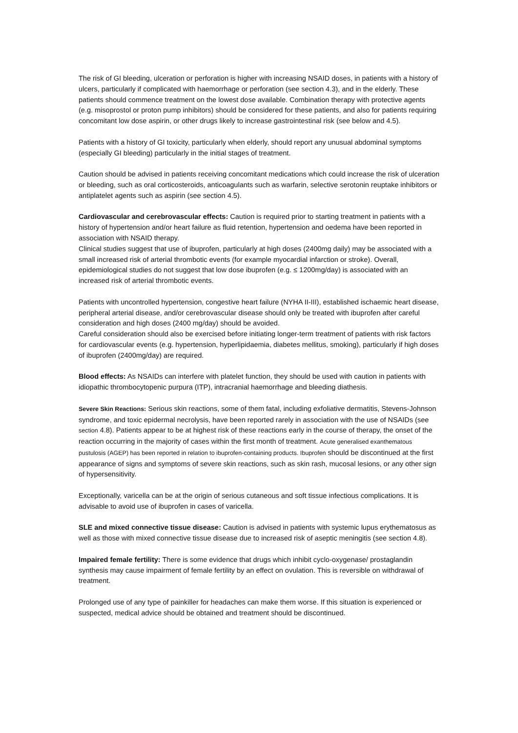The risk of GI bleeding, ulceration or perforation is higher with increasing NSAID doses, in patients with a history of ulcers, particularly if complicated with haemorrhage or perforation (see section 4.3), and in the elderly. These patients should commence treatment on the lowest dose available. Combination therapy with protective agents (e.g. misoprostol or proton pump inhibitors) should be considered for these patients, and also for patients requiring concomitant low dose aspirin, or other drugs likely to increase gastrointestinal risk (see below and 4.5).
Patients with a history of GI toxicity, particularly when elderly, should report any unusual abdominal symptoms (especially GI bleeding) particularly in the initial stages of treatment.
Caution should be advised in patients receiving concomitant medications which could increase the risk of ulceration or bleeding, such as oral corticosteroids, anticoagulants such as warfarin, selective serotonin reuptake inhibitors or antiplatelet agents such as aspirin (see section 4.5).
Cardiovascular and cerebrovascular effects: Caution is required prior to starting treatment in patients with a history of hypertension and/or heart failure as fluid retention, hypertension and oedema have been reported in association with NSAID therapy.
Clinical studies suggest that use of ibuprofen, particularly at high doses (2400mg daily) may be associated with a small increased risk of arterial thrombotic events (for example myocardial infarction or stroke). Overall, epidemiological studies do not suggest that low dose ibuprofen (e.g. ≤ 1200mg/day) is associated with an increased risk of arterial thrombotic events.
Patients with uncontrolled hypertension, congestive heart failure (NYHA II-III), established ischaemic heart disease, peripheral arterial disease, and/or cerebrovascular disease should only be treated with ibuprofen after careful consideration and high doses (2400 mg/day) should be avoided.
Careful consideration should also be exercised before initiating longer-term treatment of patients with risk factors for cardiovascular events (e.g. hypertension, hyperlipidaemia, diabetes mellitus, smoking), particularly if high doses of ibuprofen (2400mg/day) are required.
Blood effects: As NSAIDs can interfere with platelet function, they should be used with caution in patients with idiopathic thrombocytopenic purpura (ITP), intracranial haemorrhage and bleeding diathesis.
Severe Skin Reactions: Serious skin reactions, some of them fatal, including exfoliative dermatitis, Stevens-Johnson syndrome, and toxic epidermal necrolysis, have been reported rarely in association with the use of NSAIDs (see section 4.8). Patients appear to be at highest risk of these reactions early in the course of therapy, the onset of the reaction occurring in the majority of cases within the first month of treatment. Acute generalised exanthematous pustulosis (AGEP) has been reported in relation to ibuprofen-containing products. Ibuprofen should be discontinued at the first appearance of signs and symptoms of severe skin reactions, such as skin rash, mucosal lesions, or any other sign of hypersensitivity.
Exceptionally, varicella can be at the origin of serious cutaneous and soft tissue infectious complications. It is advisable to avoid use of ibuprofen in cases of varicella.
SLE and mixed connective tissue disease: Caution is advised in patients with systemic lupus erythematosus as well as those with mixed connective tissue disease due to increased risk of aseptic meningitis (see section 4.8).
Impaired female fertility: There is some evidence that drugs which inhibit cyclo-oxygenase/ prostaglandin synthesis may cause impairment of female fertility by an effect on ovulation. This is reversible on withdrawal of treatment.
Prolonged use of any type of painkiller for headaches can make them worse. If this situation is experienced or suspected, medical advice should be obtained and treatment should be discontinued.